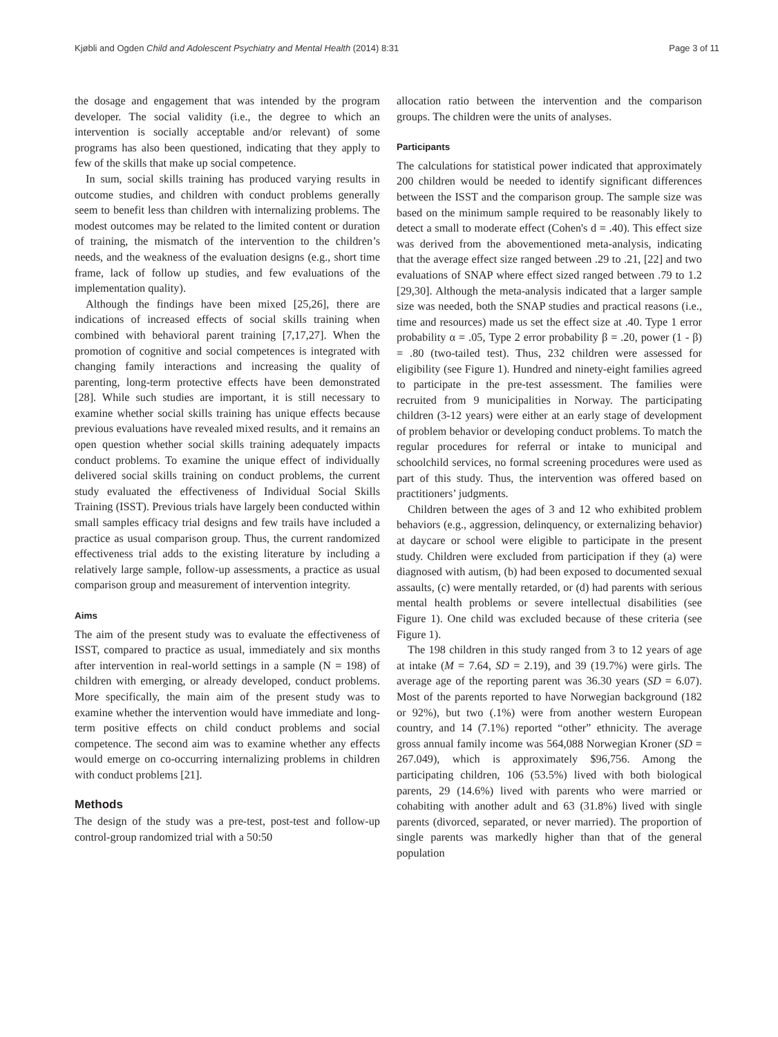Kjøbli and Ogden Child and Adolescent Psychiatry and Mental Health (2014) 8:31 Page 3 of 11
the dosage and engagement that was intended by the program developer. The social validity (i.e., the degree to which an intervention is socially acceptable and/or relevant) of some programs has also been questioned, indicating that they apply to few of the skills that make up social competence.
In sum, social skills training has produced varying results in outcome studies, and children with conduct problems generally seem to benefit less than children with internalizing problems. The modest outcomes may be related to the limited content or duration of training, the mismatch of the intervention to the children’s needs, and the weakness of the evaluation designs (e.g., short time frame, lack of follow up studies, and few evaluations of the implementation quality).
Although the findings have been mixed [25,26], there are indications of increased effects of social skills training when combined with behavioral parent training [7,17,27]. When the promotion of cognitive and social competences is integrated with changing family interactions and increasing the quality of parenting, long-term protective effects have been demonstrated [28]. While such studies are important, it is still necessary to examine whether social skills training has unique effects because previous evaluations have revealed mixed results, and it remains an open question whether social skills training adequately impacts conduct problems. To examine the unique effect of individually delivered social skills training on conduct problems, the current study evaluated the effectiveness of Individual Social Skills Training (ISST). Previous trials have largely been conducted within small samples efficacy trial designs and few trails have included a practice as usual comparison group. Thus, the current randomized effectiveness trial adds to the existing literature by including a relatively large sample, follow-up assessments, a practice as usual comparison group and measurement of intervention integrity.
Aims
The aim of the present study was to evaluate the effectiveness of ISST, compared to practice as usual, immediately and six months after intervention in real-world settings in a sample (N = 198) of children with emerging, or already developed, conduct problems. More specifically, the main aim of the present study was to examine whether the intervention would have immediate and long-term positive effects on child conduct problems and social competence. The second aim was to examine whether any effects would emerge on co-occurring internalizing problems in children with conduct problems [21].
Methods
The design of the study was a pre-test, post-test and follow-up control-group randomized trial with a 50:50
allocation ratio between the intervention and the comparison groups. The children were the units of analyses.
Participants
The calculations for statistical power indicated that approximately 200 children would be needed to identify significant differences between the ISST and the comparison group. The sample size was based on the minimum sample required to be reasonably likely to detect a small to moderate effect (Cohen's d = .40). This effect size was derived from the abovementioned meta-analysis, indicating that the average effect size ranged between .29 to .21, [22] and two evaluations of SNAP where effect sized ranged between .79 to 1.2 [29,30]. Although the meta-analysis indicated that a larger sample size was needed, both the SNAP studies and practical reasons (i.e., time and resources) made us set the effect size at .40. Type 1 error probability α = .05, Type 2 error probability β = .20, power (1 - β) = .80 (two-tailed test). Thus, 232 children were assessed for eligibility (see Figure 1). Hundred and ninety-eight families agreed to participate in the pre-test assessment. The families were recruited from 9 municipalities in Norway. The participating children (3-12 years) were either at an early stage of development of problem behavior or developing conduct problems. To match the regular procedures for referral or intake to municipal and schoolchild services, no formal screening procedures were used as part of this study. Thus, the intervention was offered based on practitioners’ judgments.
Children between the ages of 3 and 12 who exhibited problem behaviors (e.g., aggression, delinquency, or externalizing behavior) at daycare or school were eligible to participate in the present study. Children were excluded from participation if they (a) were diagnosed with autism, (b) had been exposed to documented sexual assaults, (c) were mentally retarded, or (d) had parents with serious mental health problems or severe intellectual disabilities (see Figure 1). One child was excluded because of these criteria (see Figure 1).
The 198 children in this study ranged from 3 to 12 years of age at intake (M = 7.64, SD = 2.19), and 39 (19.7%) were girls. The average age of the reporting parent was 36.30 years (SD = 6.07). Most of the parents reported to have Norwegian background (182 or 92%), but two (.1%) were from another western European country, and 14 (7.1%) reported “other” ethnicity. The average gross annual family income was 564,088 Norwegian Kroner (SD = 267.049), which is approximately $96,756. Among the participating children, 106 (53.5%) lived with both biological parents, 29 (14.6%) lived with parents who were married or cohabiting with another adult and 63 (31.8%) lived with single parents (divorced, separated, or never married). The proportion of single parents was markedly higher than that of the general population